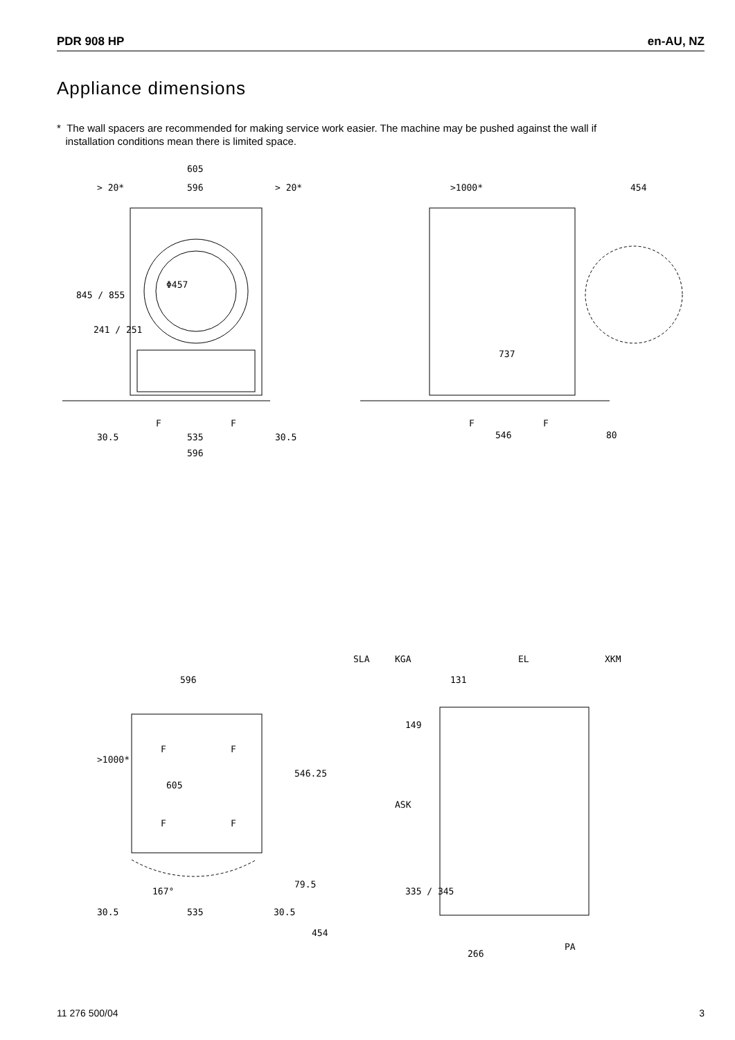PDR 908 HP en-AU, NZ
Appliance dimensions
* The wall spacers are recommended for making service work easier. The machine may be pushed against the wall if
installation conditions mean there is limited space.
605
> 20*
596
> 20*
845 / 855
241 / 251
Φ457
F
F
30.5
535
30.5
596
>1000*
454
737
F
F
546
80
596
>1000*
F
F
605
546.25
F
F
167°
79.5
30.5
535
30.5
454
SLA
KGA
EL
XKM
131
149
ASK
335 / 345
PA
266
11 276 500/04 3